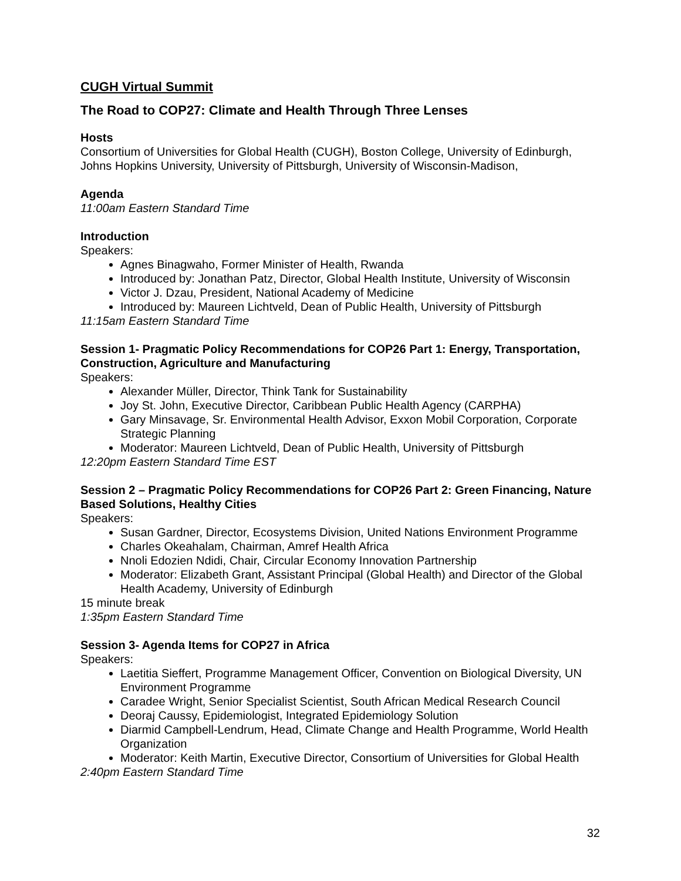CUGH Virtual Summit
The Road to COP27: Climate and Health Through Three Lenses
Hosts
Consortium of Universities for Global Health (CUGH), Boston College, University of Edinburgh, Johns Hopkins University, University of Pittsburgh, University of Wisconsin-Madison,
Agenda
11:00am Eastern Standard Time
Introduction
Speakers:
Agnes Binagwaho, Former Minister of Health, Rwanda
Introduced by: Jonathan Patz, Director, Global Health Institute, University of Wisconsin
Victor J. Dzau, President, National Academy of Medicine
Introduced by: Maureen Lichtveld, Dean of Public Health, University of Pittsburgh
11:15am Eastern Standard Time
Session 1- Pragmatic Policy Recommendations for COP26 Part 1: Energy, Transportation, Construction, Agriculture and Manufacturing
Speakers:
Alexander Müller, Director, Think Tank for Sustainability
Joy St. John, Executive Director, Caribbean Public Health Agency (CARPHA)
Gary Minsavage, Sr. Environmental Health Advisor, Exxon Mobil Corporation, Corporate Strategic Planning
Moderator: Maureen Lichtveld, Dean of Public Health, University of Pittsburgh
12:20pm Eastern Standard Time EST
Session 2 – Pragmatic Policy Recommendations for COP26 Part 2: Green Financing, Nature Based Solutions, Healthy Cities
Speakers:
Susan Gardner, Director, Ecosystems Division, United Nations Environment Programme
Charles Okeahalam, Chairman, Amref Health Africa
Nnoli Edozien Ndidi, Chair, Circular Economy Innovation Partnership
Moderator: Elizabeth Grant, Assistant Principal (Global Health) and Director of the Global Health Academy, University of Edinburgh
15 minute break
1:35pm Eastern Standard Time
Session 3- Agenda Items for COP27 in Africa
Speakers:
Laetitia Sieffert, Programme Management Officer, Convention on Biological Diversity, UN Environment Programme
Caradee Wright, Senior Specialist Scientist, South African Medical Research Council
Deoraj Caussy, Epidemiologist, Integrated Epidemiology Solution
Diarmid Campbell-Lendrum, Head, Climate Change and Health Programme, World Health Organization
Moderator: Keith Martin, Executive Director, Consortium of Universities for Global Health
2:40pm Eastern Standard Time
32